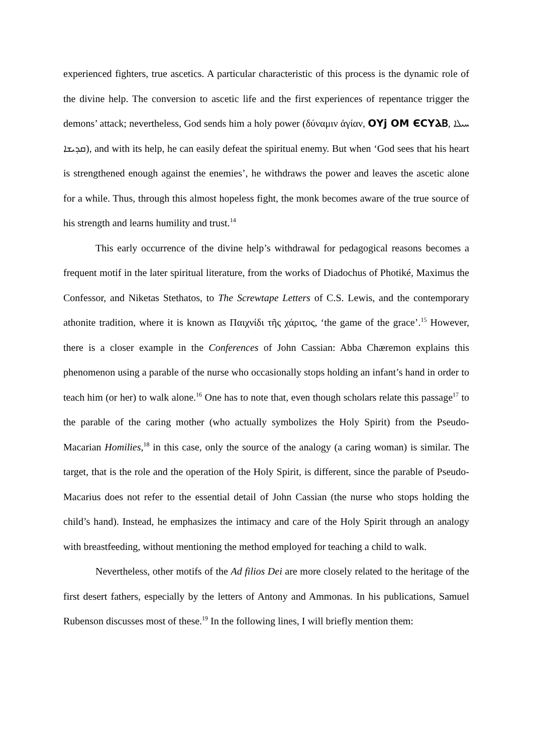experienced fighters, true ascetics. A particular characteristic of this process is the dynamic role of the divine help. The conversion to ascetic life and the first experiences of repentance trigger the demons’ attack; nevertheless, God sends him a holy power (δύναμιν ἁγίαν, ΟΥϳ ΟΜ ЄСΥⲀⲂ, ܚܝܠܐ ܩܕܝܫܐ), and with its help, he can easily defeat the spiritual enemy. But when ‘God sees that his heart is strengthened enough against the enemies’, he withdraws the power and leaves the ascetic alone for a while. Thus, through this almost hopeless fight, the monk becomes aware of the true source of his strength and learns humility and trust.<sup>14</sup>
This early occurrence of the divine help’s withdrawal for pedagogical reasons becomes a frequent motif in the later spiritual literature, from the works of Diadochus of Photiké, Maximus the Confessor, and Niketas Stethatos, to The Screwtape Letters of C.S. Lewis, and the contemporary athonite tradition, where it is known as Παιχνίδι τῆς χάριτος, ‘the game of the grace’.<sup>15</sup> However, there is a closer example in the Conferences of John Cassian: Abba Chæremon explains this phenomenon using a parable of the nurse who occasionally stops holding an infant’s hand in order to teach him (or her) to walk alone.<sup>16</sup> One has to note that, even though scholars relate this passage<sup>17</sup> to the parable of the caring mother (who actually symbolizes the Holy Spirit) from the Pseudo-Macarian Homilies,<sup>18</sup> in this case, only the source of the analogy (a caring woman) is similar. The target, that is the role and the operation of the Holy Spirit, is different, since the parable of Pseudo-Macarius does not refer to the essential detail of John Cassian (the nurse who stops holding the child’s hand). Instead, he emphasizes the intimacy and care of the Holy Spirit through an analogy with breastfeeding, without mentioning the method employed for teaching a child to walk.
Nevertheless, other motifs of the Ad filios Dei are more closely related to the heritage of the first desert fathers, especially by the letters of Antony and Ammonas. In his publications, Samuel Rubenson discusses most of these.<sup>19</sup> In the following lines, I will briefly mention them: